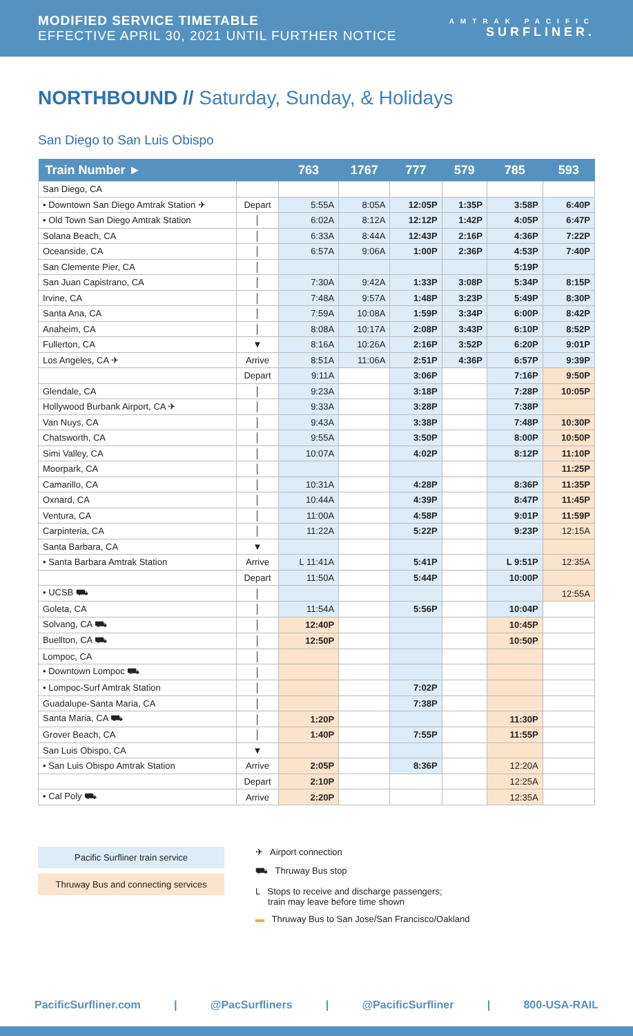MODIFIED SERVICE TIMETABLE
EFFECTIVE APRIL 30, 2021 UNTIL FURTHER NOTICE
AMTRAK PACIFIC
SURFLINER.
NORTHBOUND // Saturday, Sunday, & Holidays
San Diego to San Luis Obispo
| Train Number ► | | 763 | 1767 | 777 | 579 | 785 | 593 |
| --- | --- | --- | --- | --- | --- | --- | --- |
| San Diego, CA | | | | | | | |
| • Downtown San Diego Amtrak Station ✈ | Depart | 5:55A | 8:05A | 12:05P | 1:35P | 3:58P | 6:40P |
| • Old Town San Diego Amtrak Station | │ | 6:02A | 8:12A | 12:12P | 1:42P | 4:05P | 6:47P |
| Solana Beach, CA | │ | 6:33A | 8:44A | 12:43P | 2:16P | 4:36P | 7:22P |
| Oceanside, CA | │ | 6:57A | 9:06A | 1:00P | 2:36P | 4:53P | 7:40P |
| San Clemente Pier, CA | │ | | | | | 5:19P | |
| San Juan Capistrano, CA | │ | 7:30A | 9:42A | 1:33P | 3:08P | 5:34P | 8:15P |
| Irvine, CA | │ | 7:48A | 9:57A | 1:48P | 3:23P | 5:49P | 8:30P |
| Santa Ana, CA | │ | 7:59A | 10:08A | 1:59P | 3:34P | 6:00P | 8:42P |
| Anaheim, CA | │ | 8:08A | 10:17A | 2:08P | 3:43P | 6:10P | 8:52P |
| Fullerton, CA | ▼ | 8:16A | 10:26A | 2:16P | 3:52P | 6:20P | 9:01P |
| Los Angeles, CA ✈ | Arrive | 8:51A | 11:06A | 2:51P | 4:36P | 6:57P | 9:39P |
| | Depart | 9:11A | | 3:06P | | 7:16P | 9:50P |
| Glendale, CA | │ | 9:23A | | 3:18P | | 7:28P | 10:05P |
| Hollywood Burbank Airport, CA ✈ | │ | 9:33A | | 3:28P | | 7:38P | |
| Van Nuys, CA | │ | 9:43A | | 3:38P | | 7:48P | 10:30P |
| Chatsworth, CA | │ | 9:55A | | 3:50P | | 8:00P | 10:50P |
| Simi Valley, CA | │ | 10:07A | | 4:02P | | 8:12P | 11:10P |
| Moorpark, CA | │ | | | | | | 11:25P |
| Camarillo, CA | │ | 10:31A | | 4:28P | | 8:36P | 11:35P |
| Oxnard, CA | │ | 10:44A | | 4:39P | | 8:47P | 11:45P |
| Ventura, CA | │ | 11:00A | | 4:58P | | 9:01P | 11:59P |
| Carpinteria, CA | │ | 11:22A | | 5:22P | | 9:23P | 12:15A |
| Santa Barbara, CA | ▼ | | | | | | |
| • Santa Barbara Amtrak Station | Arrive | L 11:41A | | 5:41P | | L 9:51P | 12:35A |
| | Depart | 11:50A | | 5:44P | | 10:00P | |
| • UCSB ⛟ | │ | | | | | | 12:55A |
| Goleta, CA | │ | 11:54A | | 5:56P | | 10:04P | |
| Solvang, CA ⛟ | │ | 12:40P | | | | 10:45P | |
| Buellton, CA ⛟ | │ | 12:50P | | | | 10:50P | |
| Lompoc, CA | │ | | | | | | |
| • Downtown Lompoc ⛟ | │ | | | | | | |
| • Lompoc-Surf Amtrak Station | │ | | | 7:02P | | | |
| Guadalupe-Santa Maria, CA | │ | | | 7:38P | | | |
| Santa Maria, CA ⛟ | │ | 1:20P | | | | 11:30P | |
| Grover Beach, CA | │ | 1:40P | | 7:55P | | 11:55P | |
| San Luis Obispo, CA | ▼ | | | | | | |
| • San Luis Obispo Amtrak Station | Arrive | 2:05P | | 8:36P | | 12:20A | |
| | Depart | 2:10P | | | | 12:25A | |
| • Cal Poly ⛟ | Arrive | 2:20P | | | | 12:35A | |
Pacific Surfliner train service
Thruway Bus and connecting services
✈ Airport connection
⛟ Thruway Bus stop
L Stops to receive and discharge passengers;
train may leave before time shown
▬ Thruway Bus to San Jose/San Francisco/Oakland
PacificSurfliner.com | @PacSurfliners | @PacificSurfliner | 800-USA-RAIL